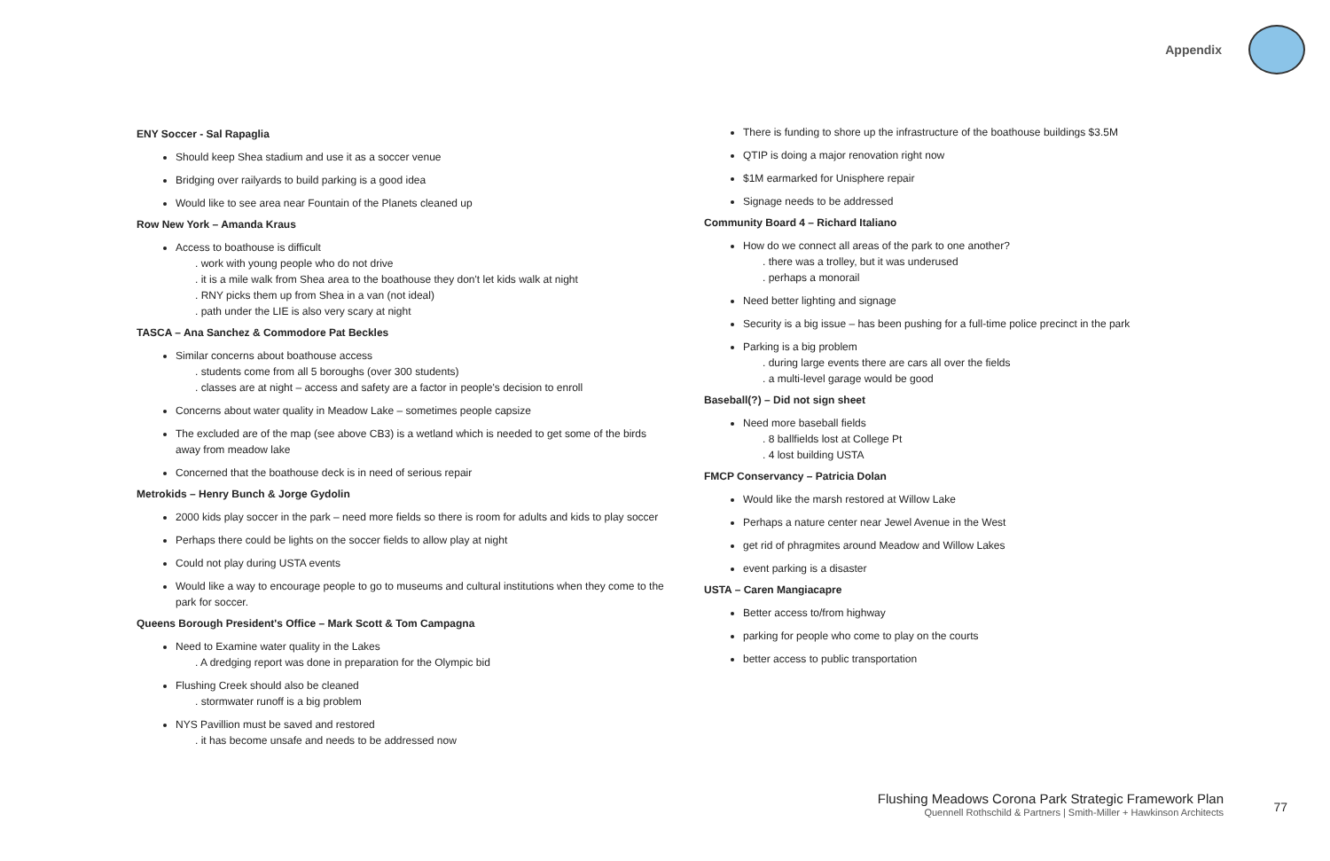Appendix
ENY Soccer - Sal Rapaglia
Should keep Shea stadium and use it as a soccer venue
Bridging over railyards to build parking is a good idea
Would like to see area near Fountain of the Planets cleaned up
Row New York – Amanda Kraus
Access to boathouse is difficult
. work with young people who do not drive
. it is a mile walk from Shea area to the boathouse they don't let kids walk at night
. RNY picks them up from Shea in a van (not ideal)
. path under the LIE is also very scary at night
TASCA – Ana Sanchez & Commodore Pat Beckles
Similar concerns about boathouse access
. students come from all 5 boroughs (over 300 students)
. classes are at night – access and safety are a factor in people's decision to enroll
Concerns about water quality in Meadow Lake – sometimes people capsize
The excluded are of the map (see above CB3) is a wetland which is needed to get some of the birds away from meadow lake
Concerned that the boathouse deck is in need of serious repair
Metrokids – Henry Bunch & Jorge Gydolin
2000 kids play soccer in the park – need more fields so there is room for adults and kids to play soccer
Perhaps there could be lights on the soccer fields to allow play at night
Could not play during USTA events
Would like a way to encourage people to go to museums and cultural institutions when they come to the park for soccer.
Queens Borough President's Office – Mark Scott & Tom Campagna
Need to Examine water quality in the Lakes
. A dredging report was done in preparation for the Olympic bid
Flushing Creek should also be cleaned
. stormwater runoff is a big problem
NYS Pavillion must be saved and restored
. it has become unsafe and needs to be addressed now
There is funding to shore up the infrastructure of the boathouse buildings $3.5M
QTIP is doing a major renovation right now
$1M earmarked for Unisphere repair
Signage needs to be addressed
Community Board 4 – Richard Italiano
How do we connect all areas of the park to one another?
. there was a trolley, but it was underused
. perhaps a monorail
Need better lighting and signage
Security is a big issue – has been pushing for a full-time police precinct in the park
Parking is a big problem
. during large events there are cars all over the fields
. a multi-level garage would be good
Baseball(?) – Did not sign sheet
Need more baseball fields
. 8 ballfields lost at College Pt
. 4 lost building USTA
FMCP Conservancy – Patricia Dolan
Would like the marsh restored at Willow Lake
Perhaps a nature center near Jewel Avenue in the West
get rid of phragmites around Meadow and Willow Lakes
event parking is a disaster
USTA – Caren Mangiacapre
Better access to/from highway
parking for people who come to play on the courts
better access to public transportation
Flushing Meadows Corona Park Strategic Framework Plan
Quennell Rothschild & Partners | Smith-Miller + Hawkinson Architects
77